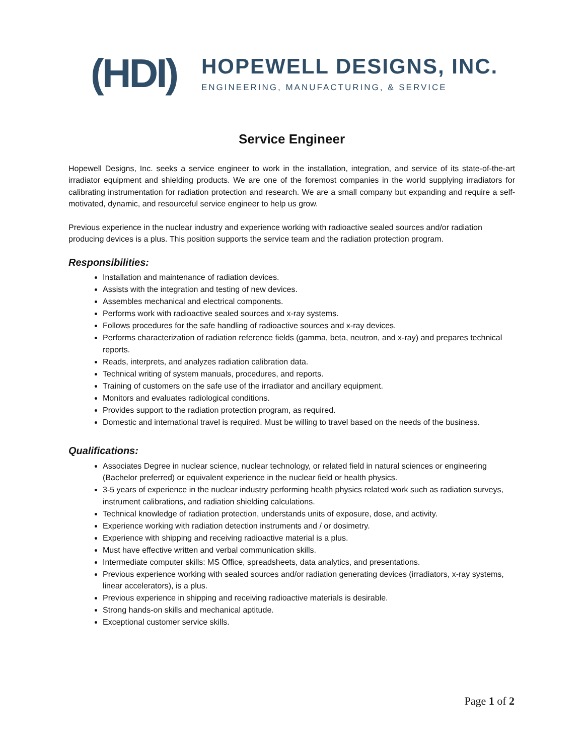(HDI)
HOPEWELL DESIGNS, INC.
ENGINEERING, MANUFACTURING, & SERVICE
Service Engineer
Hopewell Designs, Inc. seeks a service engineer to work in the installation, integration, and service of its state-of-the-art irradiator equipment and shielding products. We are one of the foremost companies in the world supplying irradiators for calibrating instrumentation for radiation protection and research. We are a small company but expanding and require a self-motivated, dynamic, and resourceful service engineer to help us grow.
Previous experience in the nuclear industry and experience working with radioactive sealed sources and/or radiation producing devices is a plus. This position supports the service team and the radiation protection program.
Responsibilities:
Installation and maintenance of radiation devices.
Assists with the integration and testing of new devices.
Assembles mechanical and electrical components.
Performs work with radioactive sealed sources and x-ray systems.
Follows procedures for the safe handling of radioactive sources and x-ray devices.
Performs characterization of radiation reference fields (gamma, beta, neutron, and x-ray) and prepares technical reports.
Reads, interprets, and analyzes radiation calibration data.
Technical writing of system manuals, procedures, and reports.
Training of customers on the safe use of the irradiator and ancillary equipment.
Monitors and evaluates radiological conditions.
Provides support to the radiation protection program, as required.
Domestic and international travel is required. Must be willing to travel based on the needs of the business.
Qualifications:
Associates Degree in nuclear science, nuclear technology, or related field in natural sciences or engineering (Bachelor preferred) or equivalent experience in the nuclear field or health physics.
3-5 years of experience in the nuclear industry performing health physics related work such as radiation surveys, instrument calibrations, and radiation shielding calculations.
Technical knowledge of radiation protection, understands units of exposure, dose, and activity.
Experience working with radiation detection instruments and / or dosimetry.
Experience with shipping and receiving radioactive material is a plus.
Must have effective written and verbal communication skills.
Intermediate computer skills: MS Office, spreadsheets, data analytics, and presentations.
Previous experience working with sealed sources and/or radiation generating devices (irradiators, x-ray systems, linear accelerators), is a plus.
Previous experience in shipping and receiving radioactive materials is desirable.
Strong hands-on skills and mechanical aptitude.
Exceptional customer service skills.
Page 1 of 2